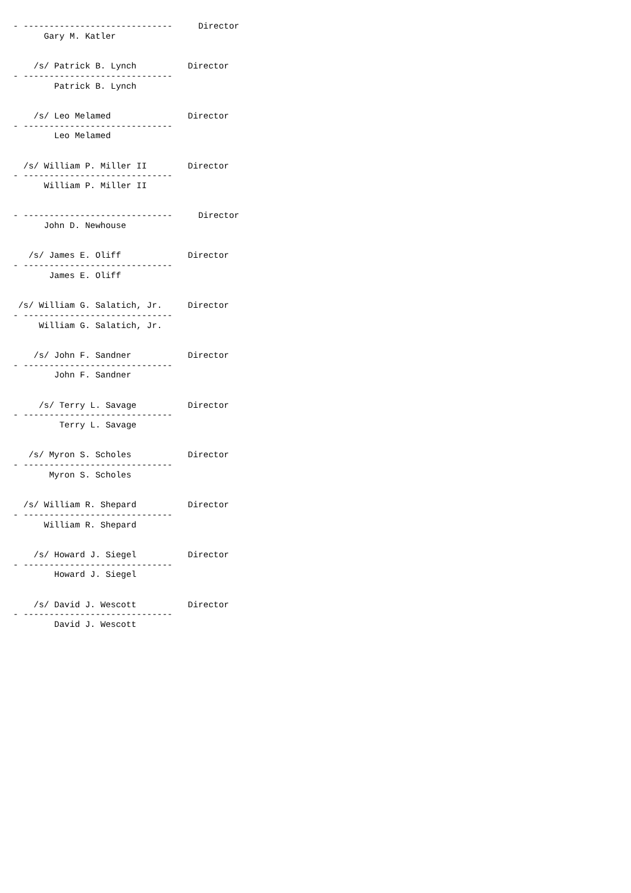- -----------------------------     Director
      Gary M. Katler


    /s/ Patrick B. Lynch          Director
- -----------------------------
        Patrick B. Lynch


    /s/ Leo Melamed               Director
- -----------------------------
        Leo Melamed


  /s/ William P. Miller II        Director
- -----------------------------
      William P. Miller II


- -----------------------------     Director
      John D. Newhouse


   /s/ James E. Oliff             Director
- -----------------------------
       James E. Oliff


 /s/ William G. Salatich, Jr.     Director
- -----------------------------
     William G. Salatich, Jr.


    /s/ John F. Sandner           Director
- -----------------------------
        John F. Sandner


     /s/ Terry L. Savage          Director
- -----------------------------
         Terry L. Savage


   /s/ Myron S. Scholes           Director
- -----------------------------
       Myron S. Scholes


  /s/ William R. Shepard          Director
- -----------------------------
      William R. Shepard


    /s/ Howard J. Siegel          Director
- -----------------------------
        Howard J. Siegel


    /s/ David J. Wescott          Director
- -----------------------------
        David J. Wescott